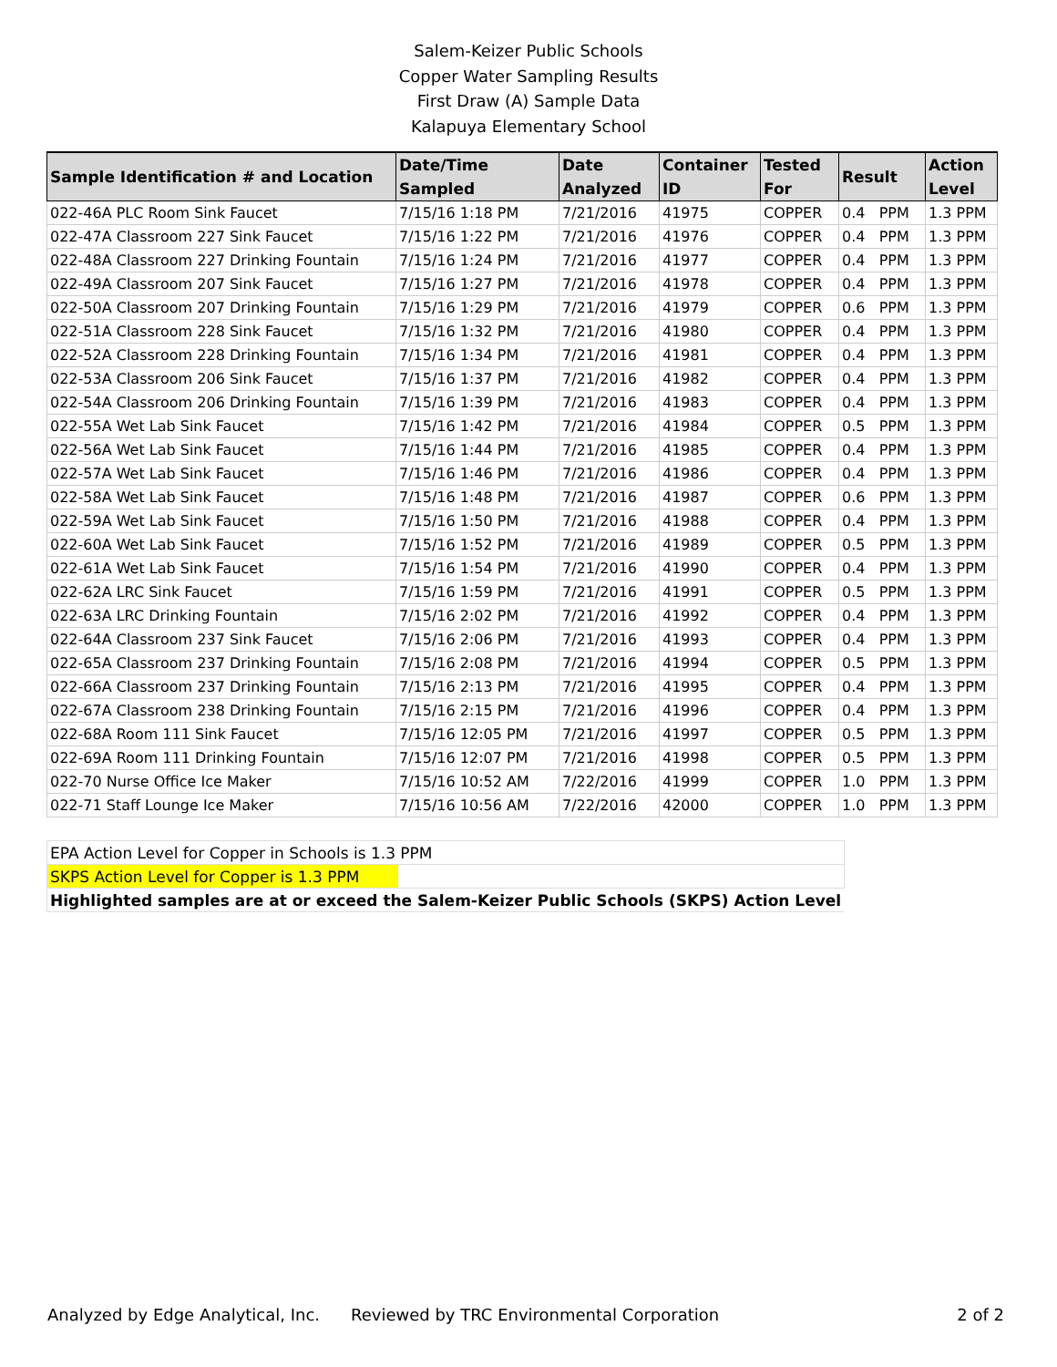Salem-Keizer Public Schools
Copper Water Sampling Results
First Draw (A) Sample Data
Kalapuya Elementary School
| Sample Identification # and Location | Date/Time Sampled | Date Analyzed | Container ID | Tested For | Result | Action Level |
| --- | --- | --- | --- | --- | --- | --- |
| 022-46A PLC Room Sink Faucet | 7/15/16 1:18 PM | 7/21/2016 | 41975 | COPPER | 0.4 PPM | 1.3 PPM |
| 022-47A Classroom 227 Sink Faucet | 7/15/16 1:22 PM | 7/21/2016 | 41976 | COPPER | 0.4 PPM | 1.3 PPM |
| 022-48A Classroom 227 Drinking Fountain | 7/15/16 1:24 PM | 7/21/2016 | 41977 | COPPER | 0.4 PPM | 1.3 PPM |
| 022-49A Classroom 207 Sink Faucet | 7/15/16 1:27 PM | 7/21/2016 | 41978 | COPPER | 0.4 PPM | 1.3 PPM |
| 022-50A Classroom 207 Drinking Fountain | 7/15/16 1:29 PM | 7/21/2016 | 41979 | COPPER | 0.6 PPM | 1.3 PPM |
| 022-51A Classroom 228 Sink Faucet | 7/15/16 1:32 PM | 7/21/2016 | 41980 | COPPER | 0.4 PPM | 1.3 PPM |
| 022-52A Classroom 228 Drinking Fountain | 7/15/16 1:34 PM | 7/21/2016 | 41981 | COPPER | 0.4 PPM | 1.3 PPM |
| 022-53A Classroom 206 Sink Faucet | 7/15/16 1:37 PM | 7/21/2016 | 41982 | COPPER | 0.4 PPM | 1.3 PPM |
| 022-54A Classroom 206 Drinking Fountain | 7/15/16 1:39 PM | 7/21/2016 | 41983 | COPPER | 0.4 PPM | 1.3 PPM |
| 022-55A Wet Lab Sink Faucet | 7/15/16 1:42 PM | 7/21/2016 | 41984 | COPPER | 0.5 PPM | 1.3 PPM |
| 022-56A Wet Lab Sink Faucet | 7/15/16 1:44 PM | 7/21/2016 | 41985 | COPPER | 0.4 PPM | 1.3 PPM |
| 022-57A Wet Lab Sink Faucet | 7/15/16 1:46 PM | 7/21/2016 | 41986 | COPPER | 0.4 PPM | 1.3 PPM |
| 022-58A Wet Lab Sink Faucet | 7/15/16 1:48 PM | 7/21/2016 | 41987 | COPPER | 0.6 PPM | 1.3 PPM |
| 022-59A Wet Lab Sink Faucet | 7/15/16 1:50 PM | 7/21/2016 | 41988 | COPPER | 0.4 PPM | 1.3 PPM |
| 022-60A Wet Lab Sink Faucet | 7/15/16 1:52 PM | 7/21/2016 | 41989 | COPPER | 0.5 PPM | 1.3 PPM |
| 022-61A Wet Lab Sink Faucet | 7/15/16 1:54 PM | 7/21/2016 | 41990 | COPPER | 0.4 PPM | 1.3 PPM |
| 022-62A LRC Sink Faucet | 7/15/16 1:59 PM | 7/21/2016 | 41991 | COPPER | 0.5 PPM | 1.3 PPM |
| 022-63A LRC Drinking Fountain | 7/15/16 2:02 PM | 7/21/2016 | 41992 | COPPER | 0.4 PPM | 1.3 PPM |
| 022-64A Classroom 237 Sink Faucet | 7/15/16 2:06 PM | 7/21/2016 | 41993 | COPPER | 0.4 PPM | 1.3 PPM |
| 022-65A Classroom 237 Drinking Fountain | 7/15/16 2:08 PM | 7/21/2016 | 41994 | COPPER | 0.5 PPM | 1.3 PPM |
| 022-66A Classroom 237 Drinking Fountain | 7/15/16 2:13 PM | 7/21/2016 | 41995 | COPPER | 0.4 PPM | 1.3 PPM |
| 022-67A Classroom 238 Drinking Fountain | 7/15/16 2:15 PM | 7/21/2016 | 41996 | COPPER | 0.4 PPM | 1.3 PPM |
| 022-68A Room 111 Sink Faucet | 7/15/16 12:05 PM | 7/21/2016 | 41997 | COPPER | 0.5 PPM | 1.3 PPM |
| 022-69A Room 111 Drinking Fountain | 7/15/16 12:07 PM | 7/21/2016 | 41998 | COPPER | 0.5 PPM | 1.3 PPM |
| 022-70 Nurse Office Ice Maker | 7/15/16 10:52 AM | 7/22/2016 | 41999 | COPPER | 1.0 PPM | 1.3 PPM |
| 022-71 Staff Lounge Ice Maker | 7/15/16 10:56 AM | 7/22/2016 | 42000 | COPPER | 1.0 PPM | 1.3 PPM |
| EPA Action Level for Copper in Schools is 1.3 PPM | |
| SKPS Action Level for Copper is 1.3 PPM | |
| Highlighted samples are at or exceed the Salem-Keizer Public Schools (SKPS) Action Level | |
Analyzed by Edge Analytical, Inc. Reviewed by TRC Environmental Corporation 2 of 2